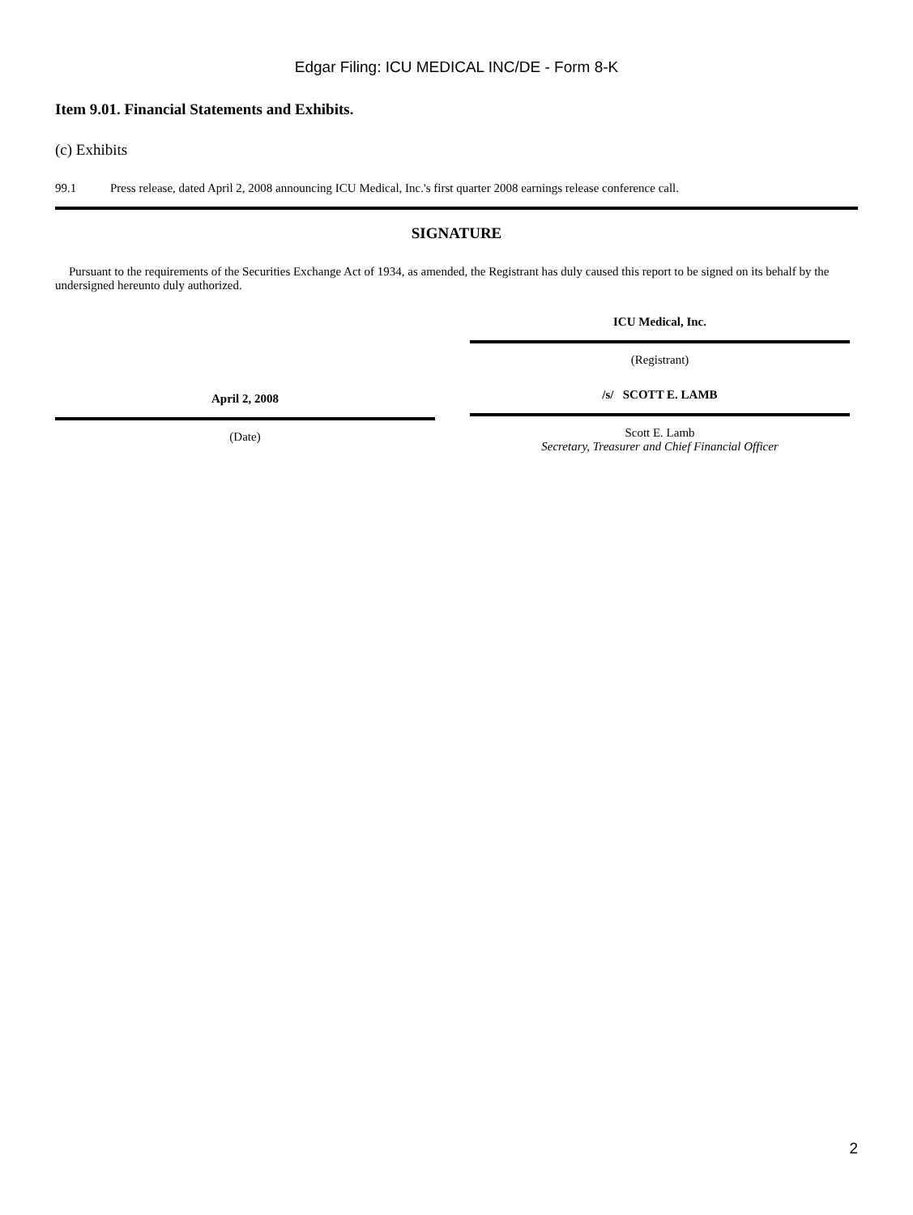Edgar Filing: ICU MEDICAL INC/DE - Form 8-K
Item 9.01. Financial Statements and Exhibits.
(c) Exhibits
99.1 Press release, dated April 2, 2008 announcing ICU Medical, Inc.'s first quarter 2008 earnings release conference call.
SIGNATURE
Pursuant to the requirements of the Securities Exchange Act of 1934, as amended, the Registrant has duly caused this report to be signed on its behalf by the undersigned hereunto duly authorized.
April 2, 2008
(Date)
ICU Medical, Inc.
(Registrant)
/s/ SCOTT E. LAMB
Scott E. Lamb
Secretary, Treasurer and Chief Financial Officer
2